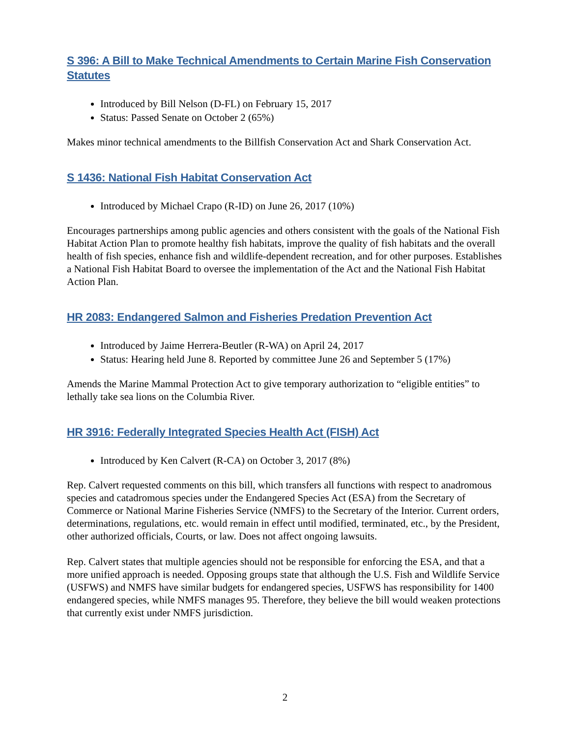S 396: A Bill to Make Technical Amendments to Certain Marine Fish Conservation Statutes
Introduced by Bill Nelson (D-FL) on February 15, 2017
Status: Passed Senate on October 2 (65%)
Makes minor technical amendments to the Billfish Conservation Act and Shark Conservation Act.
S 1436: National Fish Habitat Conservation Act
Introduced by Michael Crapo (R-ID) on June 26, 2017 (10%)
Encourages partnerships among public agencies and others consistent with the goals of the National Fish Habitat Action Plan to promote healthy fish habitats, improve the quality of fish habitats and the overall health of fish species, enhance fish and wildlife-dependent recreation, and for other purposes. Establishes a National Fish Habitat Board to oversee the implementation of the Act and the National Fish Habitat Action Plan.
HR 2083: Endangered Salmon and Fisheries Predation Prevention Act
Introduced by Jaime Herrera-Beutler (R-WA) on April 24, 2017
Status: Hearing held June 8. Reported by committee June 26 and September 5 (17%)
Amends the Marine Mammal Protection Act to give temporary authorization to “eligible entities” to lethally take sea lions on the Columbia River.
HR 3916: Federally Integrated Species Health Act (FISH) Act
Introduced by Ken Calvert (R-CA) on October 3, 2017 (8%)
Rep. Calvert requested comments on this bill, which transfers all functions with respect to anadromous species and catadromous species under the Endangered Species Act (ESA) from the Secretary of Commerce or National Marine Fisheries Service (NMFS) to the Secretary of the Interior. Current orders, determinations, regulations, etc. would remain in effect until modified, terminated, etc., by the President, other authorized officials, Courts, or law. Does not affect ongoing lawsuits.
Rep. Calvert states that multiple agencies should not be responsible for enforcing the ESA, and that a more unified approach is needed. Opposing groups state that although the U.S. Fish and Wildlife Service (USFWS) and NMFS have similar budgets for endangered species, USFWS has responsibility for 1400 endangered species, while NMFS manages 95. Therefore, they believe the bill would weaken protections that currently exist under NMFS jurisdiction.
2